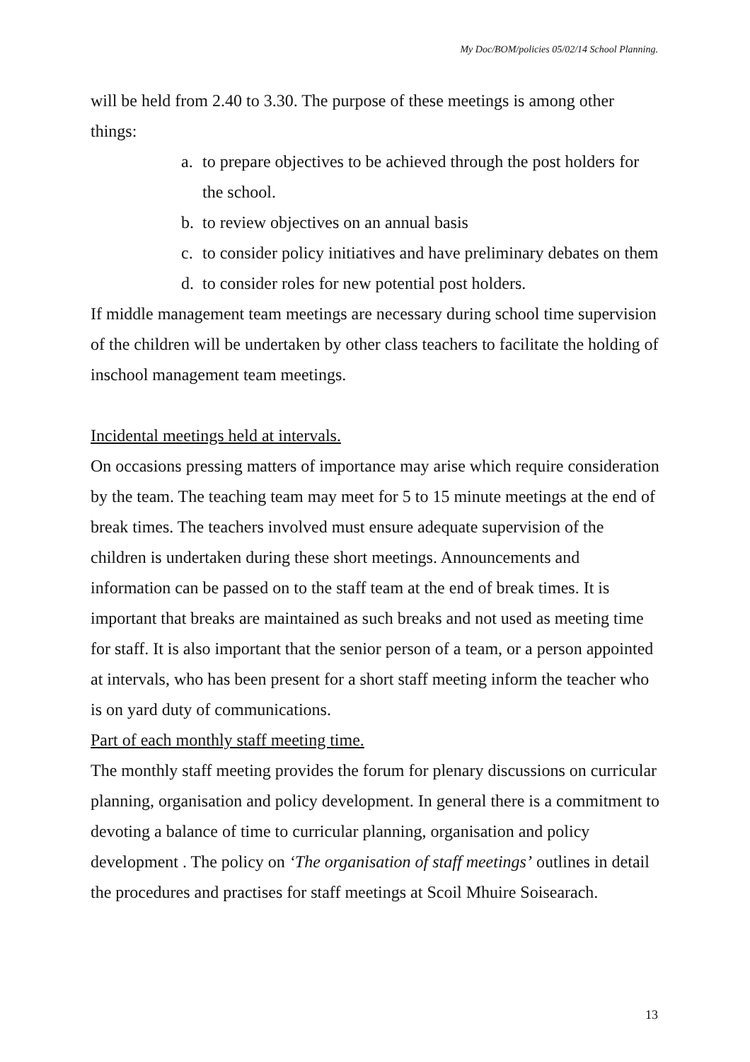My Doc/BOM/policies 05/02/14 School Planning.
will be held from 2.40 to 3.30. The purpose of these meetings is among other things:
a. to prepare objectives to be achieved through the post holders for the school.
b. to review objectives on an annual basis
c. to consider policy initiatives and have preliminary debates on them
d. to consider roles for new potential post holders.
If middle management team meetings are necessary during school time supervision of the children will be undertaken by other class teachers to facilitate the holding of inschool management team meetings.
Incidental meetings held at intervals.
On occasions pressing matters of importance may arise which require consideration by the team. The teaching team may meet for 5 to 15 minute meetings at the end of break times. The teachers involved must ensure adequate supervision of the children is undertaken during these short meetings. Announcements and information can be passed on to the staff team at the end of break times. It is important that breaks are maintained as such breaks and not used as meeting time for staff. It is also important that the senior person of a team, or a person appointed at intervals, who has been present for a short staff meeting inform the teacher who is on yard duty of communications.
Part of each monthly staff meeting time.
The monthly staff meeting provides the forum for plenary discussions on curricular planning, organisation and policy development. In general there is a commitment to devoting a balance of time to curricular planning, organisation and policy development . The policy on ‘The organisation of staff meetings’ outlines in detail the procedures and practises for staff meetings at Scoil Mhuire Soisearach.
13